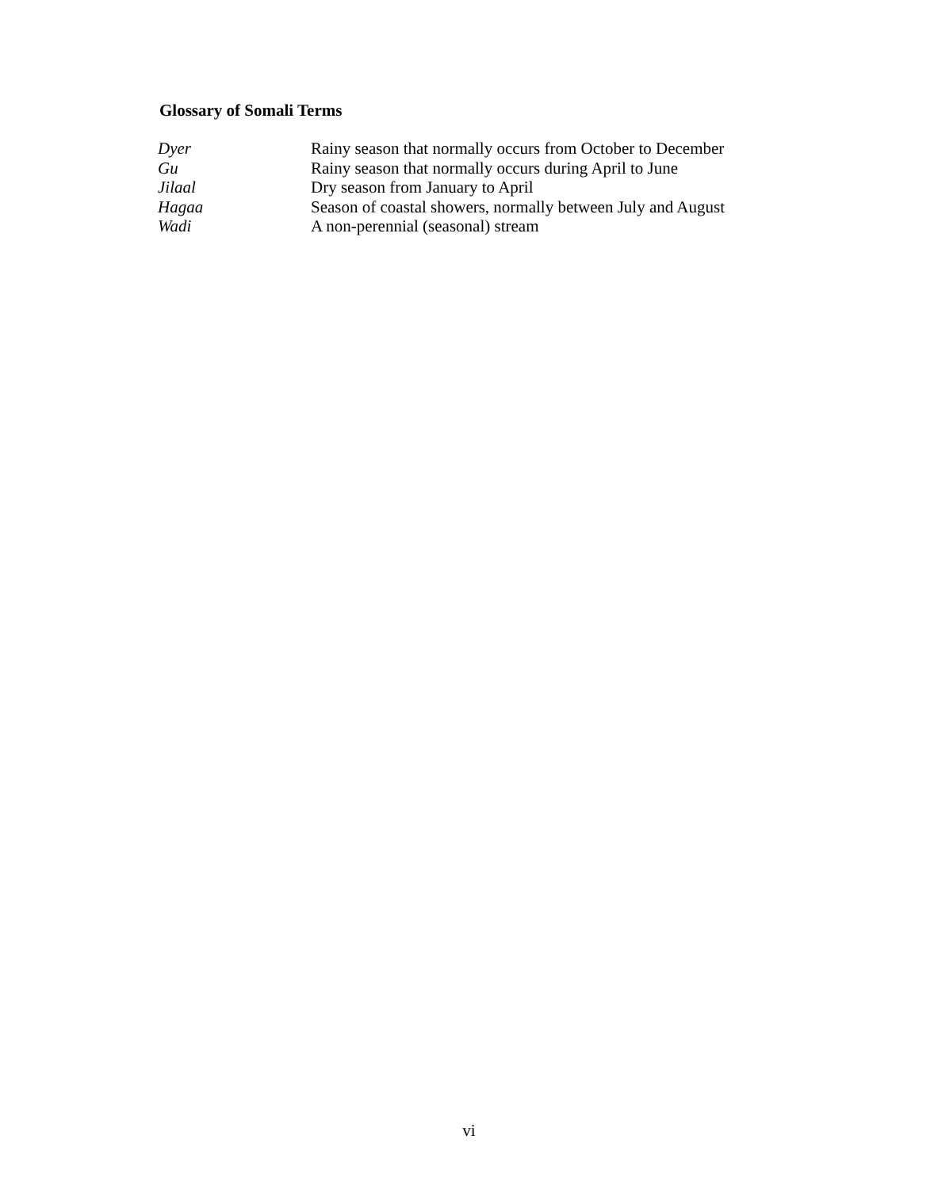Glossary of Somali Terms
| Dyer | Rainy season that normally occurs from October to December |
| Gu | Rainy season that normally occurs during April to June |
| Jilaal | Dry season from January to April |
| Hagaa | Season of coastal showers, normally between July and August |
| Wadi | A non-perennial (seasonal) stream |
vi